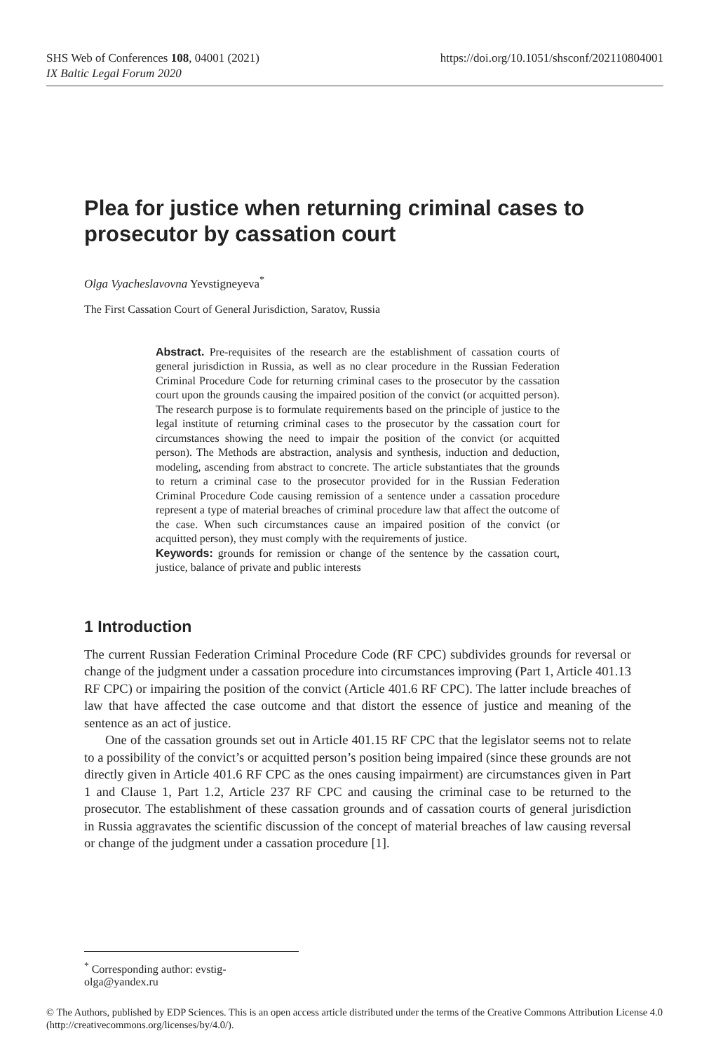https://doi.org/10.1051/shsconf/202110804001 SHS Web of Conferences 108, 04001 (2021)
IX Baltic Legal Forum 2020
Plea for justice when returning criminal cases to prosecutor by cassation court
Olga Vyacheslavovna Yevstigneyeva<sup>*</sup>
The First Cassation Court of General Jurisdiction, Saratov, Russia
Abstract. Pre-requisites of the research are the establishment of cassation courts of general jurisdiction in Russia, as well as no clear procedure in the Russian Federation Criminal Procedure Code for returning criminal cases to the prosecutor by the cassation court upon the grounds causing the impaired position of the convict (or acquitted person). The research purpose is to formulate requirements based on the principle of justice to the legal institute of returning criminal cases to the prosecutor by the cassation court for circumstances showing the need to impair the position of the convict (or acquitted person). The Methods are abstraction, analysis and synthesis, induction and deduction, modeling, ascending from abstract to concrete. The article substantiates that the grounds to return a criminal case to the prosecutor provided for in the Russian Federation Criminal Procedure Code causing remission of a sentence under a cassation procedure represent a type of material breaches of criminal procedure law that affect the outcome of the case. When such circumstances cause an impaired position of the convict (or acquitted person), they must comply with the requirements of justice.
Keywords: grounds for remission or change of the sentence by the cassation court, justice, balance of private and public interests
1 Introduction
The current Russian Federation Criminal Procedure Code (RF CPC) subdivides grounds for reversal or change of the judgment under a cassation procedure into circumstances improving (Part 1, Article 401.13 RF CPC) or impairing the position of the convict (Article 401.6 RF CPC). The latter include breaches of law that have affected the case outcome and that distort the essence of justice and meaning of the sentence as an act of justice.
One of the cassation grounds set out in Article 401.15 RF CPC that the legislator seems not to relate to a possibility of the convict’s or acquitted person’s position being impaired (since these grounds are not directly given in Article 401.6 RF CPC as the ones causing impairment) are circumstances given in Part 1 and Clause 1, Part 1.2, Article 237 RF CPC and causing the criminal case to be returned to the prosecutor. The establishment of these cassation grounds and of cassation courts of general jurisdiction in Russia aggravates the scientific discussion of the concept of material breaches of law causing reversal or change of the judgment under a cassation procedure [1].
<sup>*</sup> Corresponding author: evstig-olga@yandex.ru
© The Authors, published by EDP Sciences. This is an open access article distributed under the terms of the Creative Commons Attribution License 4.0 (http://creativecommons.org/licenses/by/4.0/).